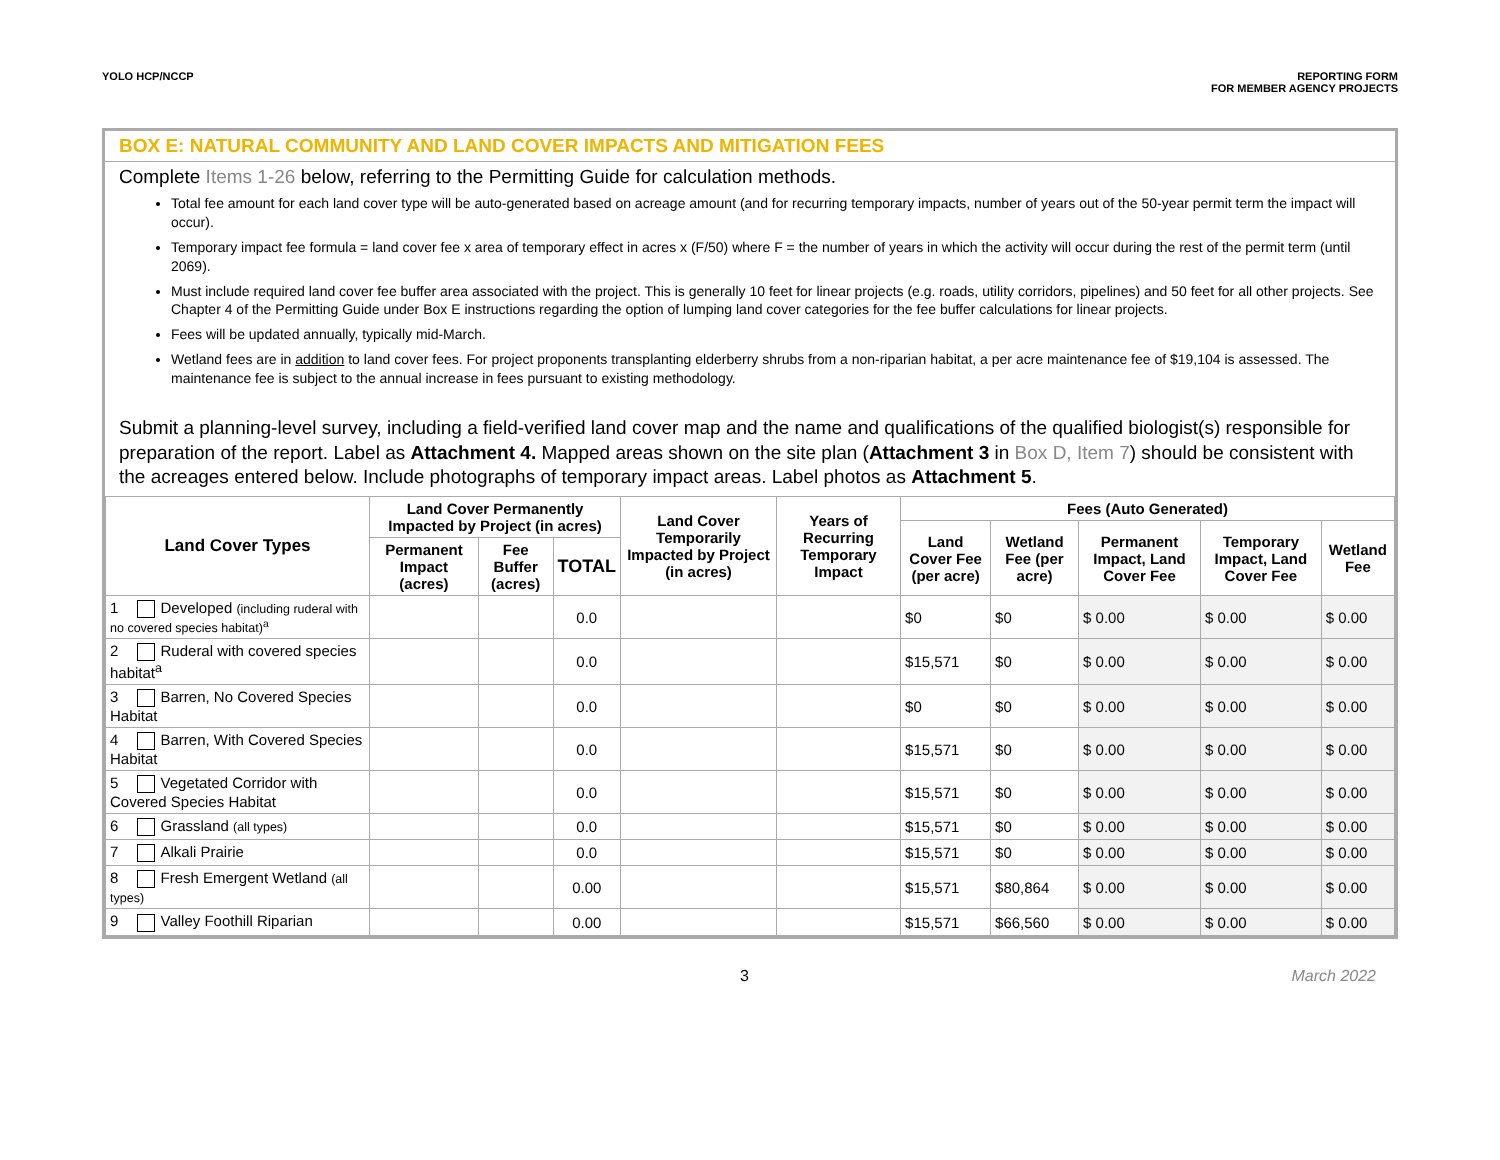YOLO HCP/NCCP REPORTING FORM
FOR MEMBER AGENCY PROJECTS
BOX E: NATURAL COMMUNITY AND LAND COVER IMPACTS AND MITIGATION FEES
Complete Items 1-26 below, referring to the Permitting Guide for calculation methods.
Total fee amount for each land cover type will be auto-generated based on acreage amount (and for recurring temporary impacts, number of years out of the 50-year permit term the impact will occur).
Temporary impact fee formula = land cover fee x area of temporary effect in acres x (F/50) where F = the number of years in which the activity will occur during the rest of the permit term (until 2069).
Must include required land cover fee buffer area associated with the project. This is generally 10 feet for linear projects (e.g. roads, utility corridors, pipelines) and 50 feet for all other projects. See Chapter 4 of the Permitting Guide under Box E instructions regarding the option of lumping land cover categories for the fee buffer calculations for linear projects.
Fees will be updated annually, typically mid-March.
Wetland fees are in addition to land cover fees. For project proponents transplanting elderberry shrubs from a non-riparian habitat, a per acre maintenance fee of $19,104 is assessed. The maintenance fee is subject to the annual increase in fees pursuant to existing methodology.
Submit a planning-level survey, including a field-verified land cover map and the name and qualifications of the qualified biologist(s) responsible for preparation of the report. Label as Attachment 4. Mapped areas shown on the site plan (Attachment 3 in Box D, Item 7) should be consistent with the acreages entered below. Include photographs of temporary impact areas. Label photos as Attachment 5.
| Land Cover Types | Land Cover Permanently Impacted by Project (in acres) | | | Land Cover Temporarily Impacted by Project (in acres) | Years of Recurring Temporary Impact | Fees (Auto Generated) | | | | |
| --- | --- | --- | --- | --- | --- | --- | --- | --- | --- | --- |
| | | | | | | Land Cover Fee (per acre) | Wetland Fee (per acre) | Permanent Impact, Land Cover Fee | Temporary Impact, Land Cover Fee | Wetland Fee |
| | Permanent Impact (acres) | Fee Buffer (acres) | TOTAL | | | | | | | |
| 1 Developed (including ruderal with no covered species habitat)<sup>a</sup> | | | 0.0 | | | $0 | $0 | $ 0.00 | $ 0.00 | $ 0.00 |
| 2 Ruderal with covered species habitat<sup>a</sup> | | | 0.0 | | | $15,571 | $0 | $ 0.00 | $ 0.00 | $ 0.00 |
| 3 Barren, No Covered Species Habitat | | | 0.0 | | | $0 | $0 | $ 0.00 | $ 0.00 | $ 0.00 |
| 4 Barren, With Covered Species Habitat | | | 0.0 | | | $15,571 | $0 | $ 0.00 | $ 0.00 | $ 0.00 |
| 5 Vegetated Corridor with Covered Species Habitat | | | 0.0 | | | $15,571 | $0 | $ 0.00 | $ 0.00 | $ 0.00 |
| 6 Grassland (all types) | | | 0.0 | | | $15,571 | $0 | $ 0.00 | $ 0.00 | $ 0.00 |
| 7 Alkali Prairie | | | 0.0 | | | $15,571 | $0 | $ 0.00 | $ 0.00 | $ 0.00 |
| 8 Fresh Emergent Wetland (all types) | | | 0.00 | | | $15,571 | $80,864 | $ 0.00 | $ 0.00 | $ 0.00 |
| 9 Valley Foothill Riparian | | | 0.00 | | | $15,571 | $66,560 | $ 0.00 | $ 0.00 | $ 0.00 |
3 March 2022